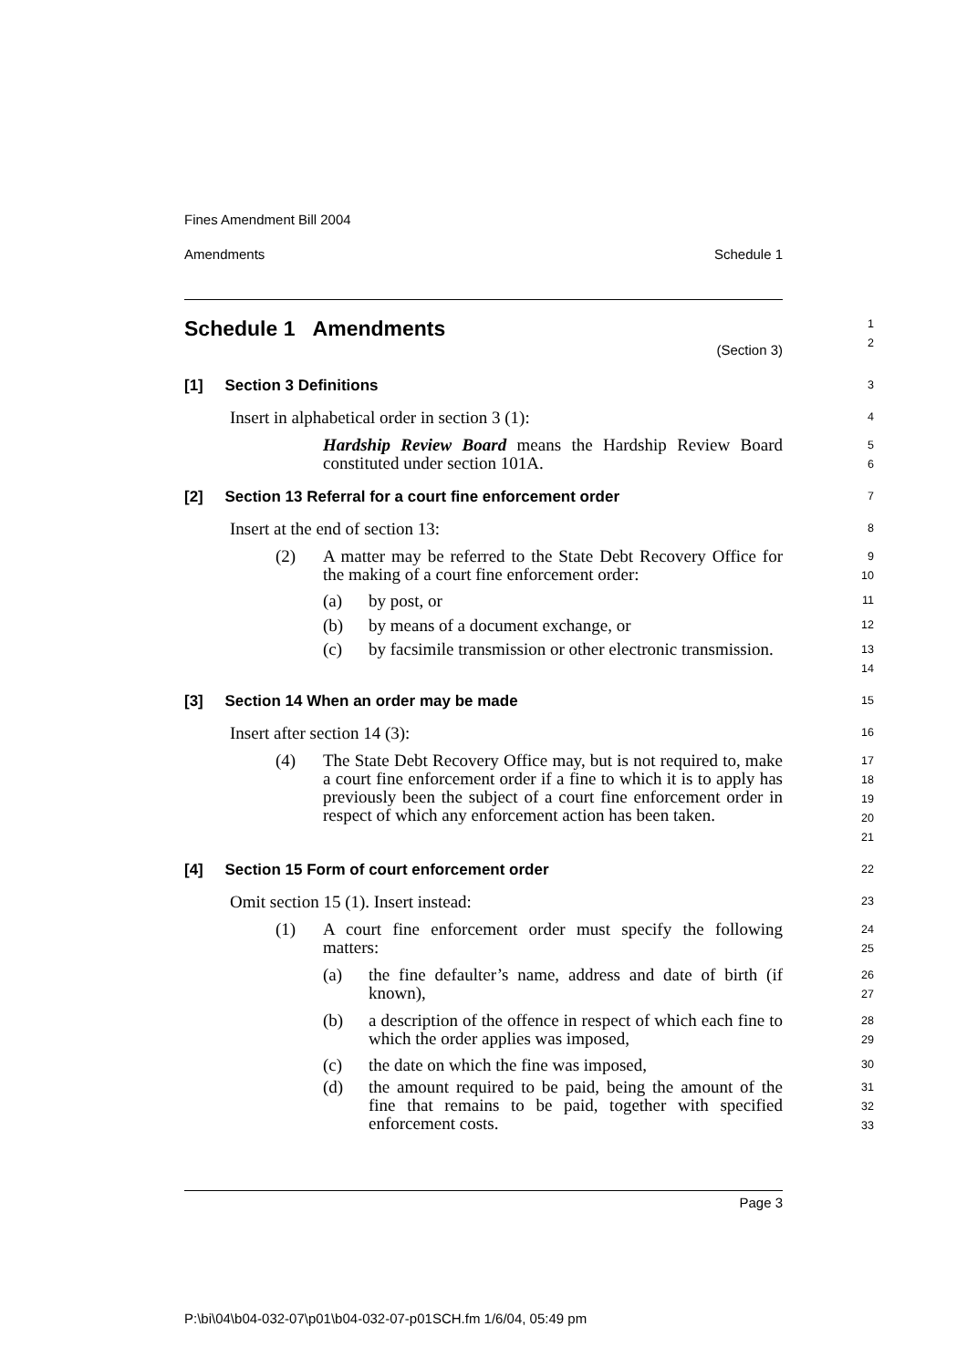Fines Amendment Bill 2004
Amendments Schedule 1
Schedule 1 Amendments
1
2
(Section 3)
[1] Section 3 Definitions
3
Insert in alphabetical order in section 3 (1):
4
Hardship Review Board means the Hardship Review Board constituted under section 101A.
5
6
[2] Section 13 Referral for a court fine enforcement order
7
Insert at the end of section 13:
8
(2) A matter may be referred to the State Debt Recovery Office for the making of a court fine enforcement order:
9
10
(a) by post, or
11
(b) by means of a document exchange, or
12
(c) by facsimile transmission or other electronic transmission.
13
14
[3] Section 14 When an order may be made
15
Insert after section 14 (3):
16
(4) The State Debt Recovery Office may, but is not required to, make a court fine enforcement order if a fine to which it is to apply has previously been the subject of a court fine enforcement order in respect of which any enforcement action has been taken.
17
18
19
20
21
[4] Section 15 Form of court enforcement order
22
Omit section 15 (1). Insert instead:
23
(1) A court fine enforcement order must specify the following matters:
24
25
(a) the fine defaulter’s name, address and date of birth (if known),
26
27
(b) a description of the offence in respect of which each fine to which the order applies was imposed,
28
29
(c) the date on which the fine was imposed,
30
(d) the amount required to be paid, being the amount of the fine that remains to be paid, together with specified enforcement costs.
31
32
33
Page 3
P:\bi\04\b04-032-07\p01\b04-032-07-p01SCH.fm 1/6/04, 05:49 pm